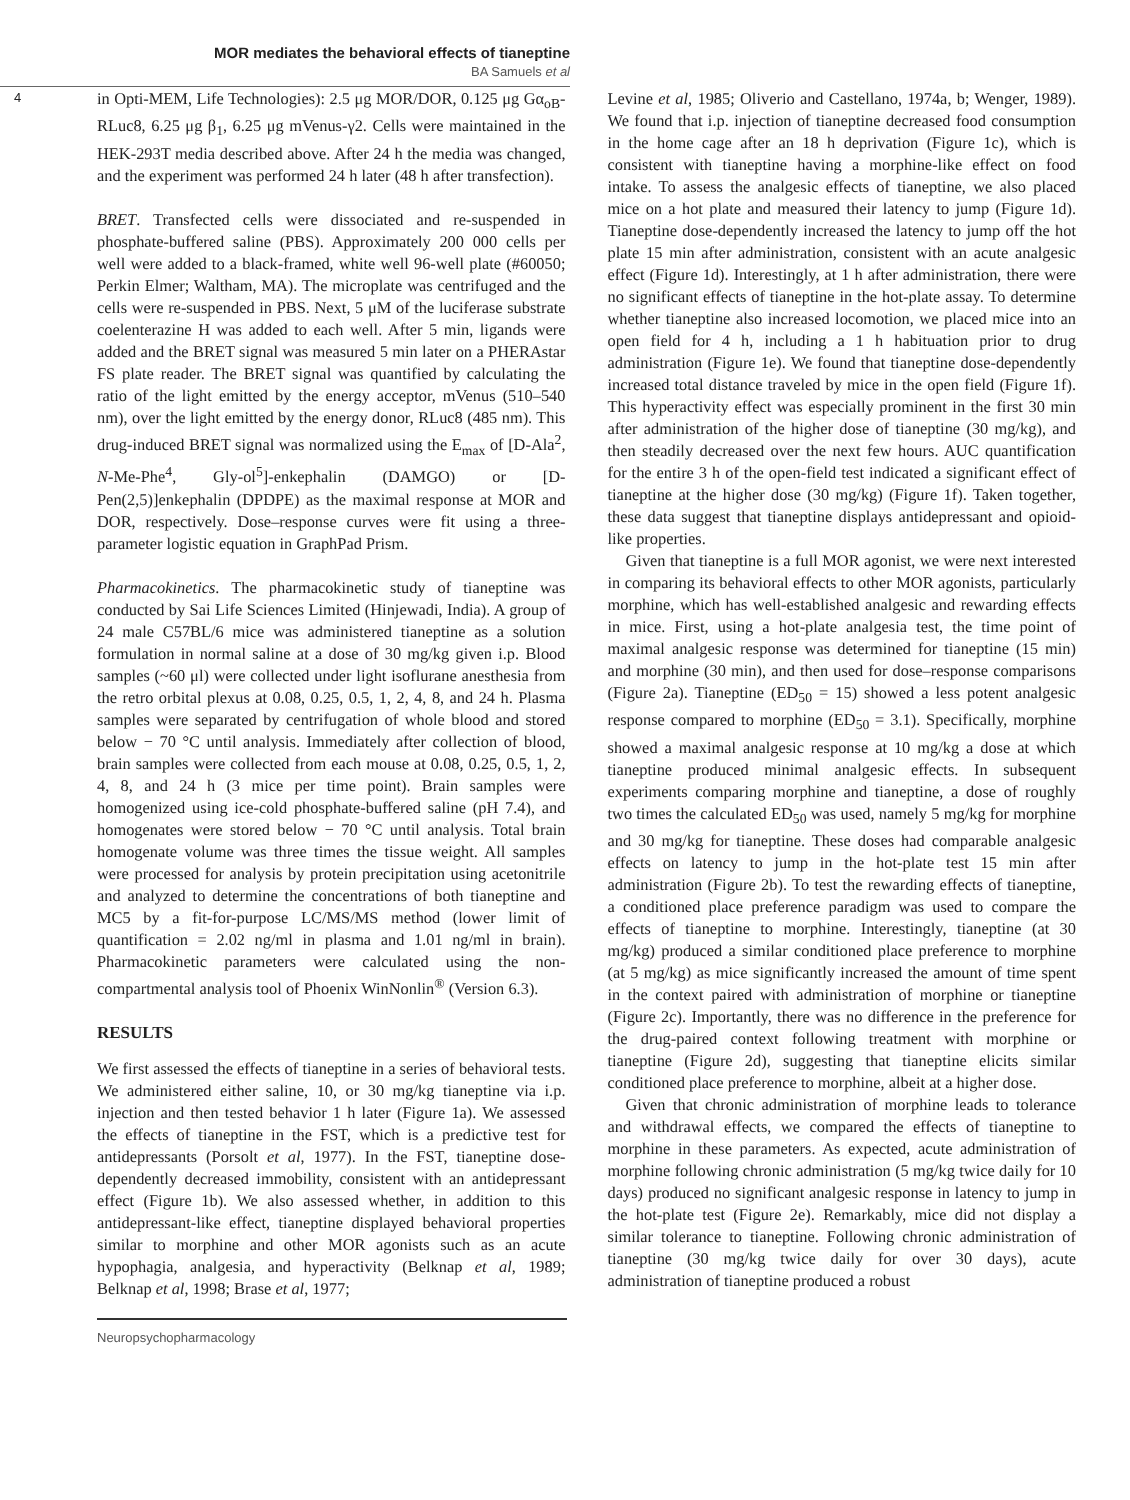MOR mediates the behavioral effects of tianeptine
BA Samuels et al
4
in Opti-MEM, Life Technologies): 2.5 μg MOR/DOR, 0.125 μg Gα<sub>oB</sub>-RLuc8, 6.25 μg β<sub>1</sub>, 6.25 μg mVenus-γ2. Cells were maintained in the HEK-293T media described above. After 24 h the media was changed, and the experiment was performed 24 h later (48 h after transfection).
BRET. Transfected cells were dissociated and re-suspended in phosphate-buffered saline (PBS). Approximately 200 000 cells per well were added to a black-framed, white well 96-well plate (#60050; Perkin Elmer; Waltham, MA). The microplate was centrifuged and the cells were re-suspended in PBS. Next, 5 μM of the luciferase substrate coelenterazine H was added to each well. After 5 min, ligands were added and the BRET signal was measured 5 min later on a PHERAstar FS plate reader. The BRET signal was quantified by calculating the ratio of the light emitted by the energy acceptor, mVenus (510–540 nm), over the light emitted by the energy donor, RLuc8 (485 nm). This drug-induced BRET signal was normalized using the E<sub>max</sub> of [D-Ala<sup>2</sup>, N-Me-Phe<sup>4</sup>, Gly-ol<sup>5</sup>]-enkephalin (DAMGO) or [D-Pen(2,5)]enkephalin (DPDPE) as the maximal response at MOR and DOR, respectively. Dose–response curves were fit using a three-parameter logistic equation in GraphPad Prism.
Pharmacokinetics. The pharmacokinetic study of tianeptine was conducted by Sai Life Sciences Limited (Hinjewadi, India). A group of 24 male C57BL/6 mice was administered tianeptine as a solution formulation in normal saline at a dose of 30 mg/kg given i.p. Blood samples (~60 μl) were collected under light isoflurane anesthesia from the retro orbital plexus at 0.08, 0.25, 0.5, 1, 2, 4, 8, and 24 h. Plasma samples were separated by centrifugation of whole blood and stored below − 70 °C until analysis. Immediately after collection of blood, brain samples were collected from each mouse at 0.08, 0.25, 0.5, 1, 2, 4, 8, and 24 h (3 mice per time point). Brain samples were homogenized using ice-cold phosphate-buffered saline (pH 7.4), and homogenates were stored below − 70 °C until analysis. Total brain homogenate volume was three times the tissue weight. All samples were processed for analysis by protein precipitation using acetonitrile and analyzed to determine the concentrations of both tianeptine and MC5 by a fit-for-purpose LC/MS/MS method (lower limit of quantification = 2.02 ng/ml in plasma and 1.01 ng/ml in brain). Pharmacokinetic parameters were calculated using the non-compartmental analysis tool of Phoenix WinNonlin<sup>®</sup> (Version 6.3).
RESULTS
We first assessed the effects of tianeptine in a series of behavioral tests. We administered either saline, 10, or 30 mg/kg tianeptine via i.p. injection and then tested behavior 1 h later (Figure 1a). We assessed the effects of tianeptine in the FST, which is a predictive test for antidepressants (Porsolt et al, 1977). In the FST, tianeptine dose-dependently decreased immobility, consistent with an antidepressant effect (Figure 1b). We also assessed whether, in addition to this antidepressant-like effect, tianeptine displayed behavioral properties similar to morphine and other MOR agonists such as an acute hypophagia, analgesia, and hyperactivity (Belknap et al, 1989; Belknap et al, 1998; Brase et al, 1977;
Levine et al, 1985; Oliverio and Castellano, 1974a, b; Wenger, 1989). We found that i.p. injection of tianeptine decreased food consumption in the home cage after an 18 h deprivation (Figure 1c), which is consistent with tianeptine having a morphine-like effect on food intake. To assess the analgesic effects of tianeptine, we also placed mice on a hot plate and measured their latency to jump (Figure 1d). Tianeptine dose-dependently increased the latency to jump off the hot plate 15 min after administration, consistent with an acute analgesic effect (Figure 1d). Interestingly, at 1 h after administration, there were no significant effects of tianeptine in the hot-plate assay. To determine whether tianeptine also increased locomotion, we placed mice into an open field for 4 h, including a 1 h habituation prior to drug administration (Figure 1e). We found that tianeptine dose-dependently increased total distance traveled by mice in the open field (Figure 1f). This hyperactivity effect was especially prominent in the first 30 min after administration of the higher dose of tianeptine (30 mg/kg), and then steadily decreased over the next few hours. AUC quantification for the entire 3 h of the open-field test indicated a significant effect of tianeptine at the higher dose (30 mg/kg) (Figure 1f). Taken together, these data suggest that tianeptine displays antidepressant and opioid-like properties.
Given that tianeptine is a full MOR agonist, we were next interested in comparing its behavioral effects to other MOR agonists, particularly morphine, which has well-established analgesic and rewarding effects in mice. First, using a hot-plate analgesia test, the time point of maximal analgesic response was determined for tianeptine (15 min) and morphine (30 min), and then used for dose–response comparisons (Figure 2a). Tianeptine (ED<sub>50</sub> = 15) showed a less potent analgesic response compared to morphine (ED<sub>50</sub> = 3.1). Specifically, morphine showed a maximal analgesic response at 10 mg/kg a dose at which tianeptine produced minimal analgesic effects. In subsequent experiments comparing morphine and tianeptine, a dose of roughly two times the calculated ED<sub>50</sub> was used, namely 5 mg/kg for morphine and 30 mg/kg for tianeptine. These doses had comparable analgesic effects on latency to jump in the hot-plate test 15 min after administration (Figure 2b). To test the rewarding effects of tianeptine, a conditioned place preference paradigm was used to compare the effects of tianeptine to morphine. Interestingly, tianeptine (at 30 mg/kg) produced a similar conditioned place preference to morphine (at 5 mg/kg) as mice significantly increased the amount of time spent in the context paired with administration of morphine or tianeptine (Figure 2c). Importantly, there was no difference in the preference for the drug-paired context following treatment with morphine or tianeptine (Figure 2d), suggesting that tianeptine elicits similar conditioned place preference to morphine, albeit at a higher dose.
Given that chronic administration of morphine leads to tolerance and withdrawal effects, we compared the effects of tianeptine to morphine in these parameters. As expected, acute administration of morphine following chronic administration (5 mg/kg twice daily for 10 days) produced no significant analgesic response in latency to jump in the hot-plate test (Figure 2e). Remarkably, mice did not display a similar tolerance to tianeptine. Following chronic administration of tianeptine (30 mg/kg twice daily for over 30 days), acute administration of tianeptine produced a robust
Neuropsychopharmacology